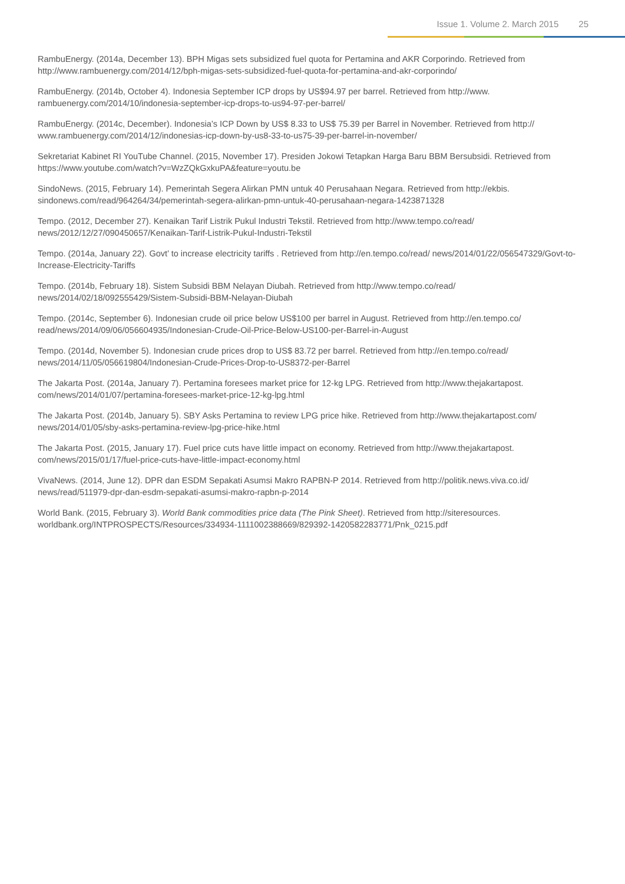Issue 1. Volume 2. March 2015 25
RambuEnergy. (2014a, December 13). BPH Migas sets subsidized fuel quota for Pertamina and AKR Corporindo. Retrieved from http://www.rambuenergy.com/2014/12/bph-migas-sets-subsidized-fuel-quota-for-pertamina-and-akr-corporindo/
RambuEnergy. (2014b, October 4). Indonesia September ICP drops by US$94.97 per barrel. Retrieved from http://www. rambuenergy.com/2014/10/indonesia-september-icp-drops-to-us94-97-per-barrel/
RambuEnergy. (2014c, December). Indonesia’s ICP Down by US$ 8.33 to US$ 75.39 per Barrel in November. Retrieved from http:// www.rambuenergy.com/2014/12/indonesias-icp-down-by-us8-33-to-us75-39-per-barrel-in-november/
Sekretariat Kabinet RI YouTube Channel. (2015, November 17). Presiden Jokowi Tetapkan Harga Baru BBM Bersubsidi. Retrieved from https://www.youtube.com/watch?v=WzZQkGxkuPA&feature=youtu.be
SindoNews. (2015, February 14). Pemerintah Segera Alirkan PMN untuk 40 Perusahaan Negara. Retrieved from http://ekbis. sindonews.com/read/964264/34/pemerintah-segera-alirkan-pmn-untuk-40-perusahaan-negara-1423871328
Tempo. (2012, December 27). Kenaikan Tarif Listrik Pukul Industri Tekstil. Retrieved from http://www.tempo.co/read/ news/2012/12/27/090450657/Kenaikan-Tarif-Listrik-Pukul-Industri-Tekstil
Tempo. (2014a, January 22). Govt’ to increase electricity tariffs . Retrieved from http://en.tempo.co/read/ news/2014/01/22/056547329/Govt-to-Increase-Electricity-Tariffs
Tempo. (2014b, February 18). Sistem Subsidi BBM Nelayan Diubah. Retrieved from http://www.tempo.co/read/ news/2014/02/18/092555429/Sistem-Subsidi-BBM-Nelayan-Diubah
Tempo. (2014c, September 6). Indonesian crude oil price below US$100 per barrel in August. Retrieved from http://en.tempo.co/ read/news/2014/09/06/056604935/Indonesian-Crude-Oil-Price-Below-US100-per-Barrel-in-August
Tempo. (2014d, November 5). Indonesian crude prices drop to US$ 83.72 per barrel. Retrieved from http://en.tempo.co/read/ news/2014/11/05/056619804/Indonesian-Crude-Prices-Drop-to-US8372-per-Barrel
The Jakarta Post. (2014a, January 7). Pertamina foresees market price for 12-kg LPG. Retrieved from http://www.thejakartapost. com/news/2014/01/07/pertamina-foresees-market-price-12-kg-lpg.html
The Jakarta Post. (2014b, January 5). SBY Asks Pertamina to review LPG price hike. Retrieved from http://www.thejakartapost.com/ news/2014/01/05/sby-asks-pertamina-review-lpg-price-hike.html
The Jakarta Post. (2015, January 17). Fuel price cuts have little impact on economy. Retrieved from http://www.thejakartapost. com/news/2015/01/17/fuel-price-cuts-have-little-impact-economy.html
VivaNews. (2014, June 12). DPR dan ESDM Sepakati Asumsi Makro RAPBN-P 2014. Retrieved from http://politik.news.viva.co.id/ news/read/511979-dpr-dan-esdm-sepakati-asumsi-makro-rapbn-p-2014
World Bank. (2015, February 3). World Bank commodities price data (The Pink Sheet). Retrieved from http://siteresources. worldbank.org/INTPROSPECTS/Resources/334934-1111002388669/829392-1420582283771/Pnk_0215.pdf